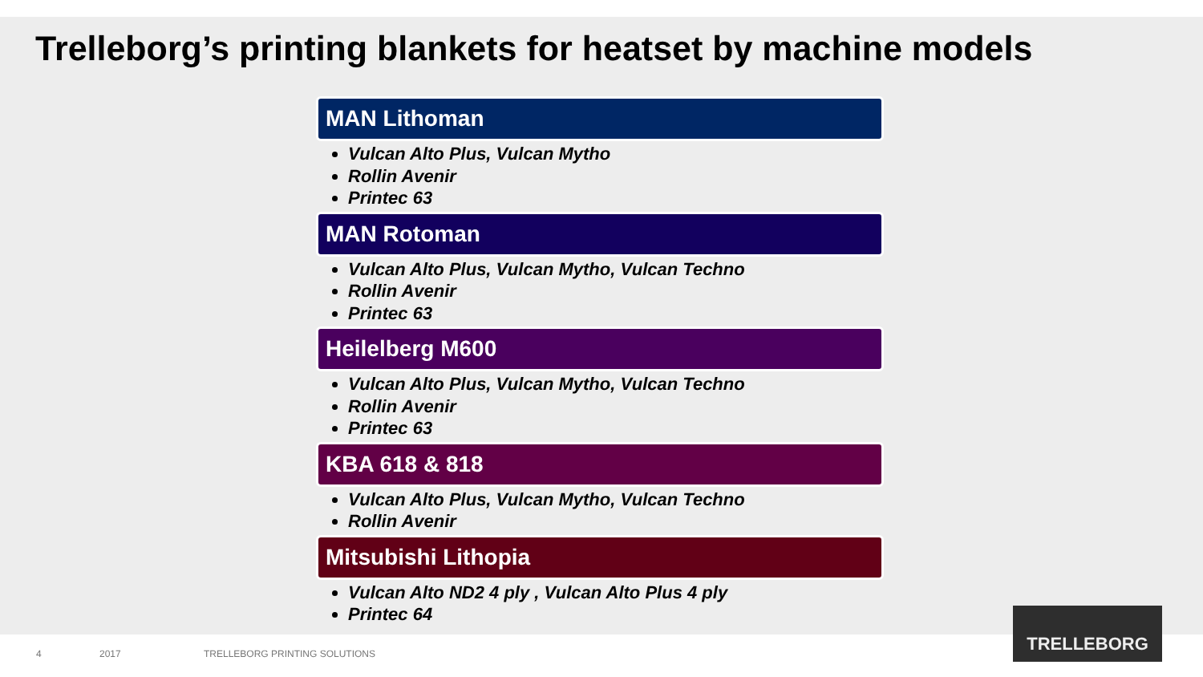Trelleborg’s printing blankets for heatset by machine models
MAN Lithoman
Vulcan Alto Plus, Vulcan Mytho
Rollin Avenir
Printec 63
MAN Rotoman
Vulcan Alto Plus, Vulcan Mytho, Vulcan Techno
Rollin Avenir
Printec 63
Heilelberg M600
Vulcan Alto Plus, Vulcan Mytho, Vulcan Techno
Rollin Avenir
Printec 63
KBA 618 & 818
Vulcan Alto Plus, Vulcan Mytho, Vulcan Techno
Rollin Avenir
Mitsubishi Lithopia
Vulcan Alto ND2 4 ply , Vulcan Alto Plus 4 ply
Printec 64
4 2017 TRELLEBORG PRINTING SOLUTIONS
TRELLEBORG